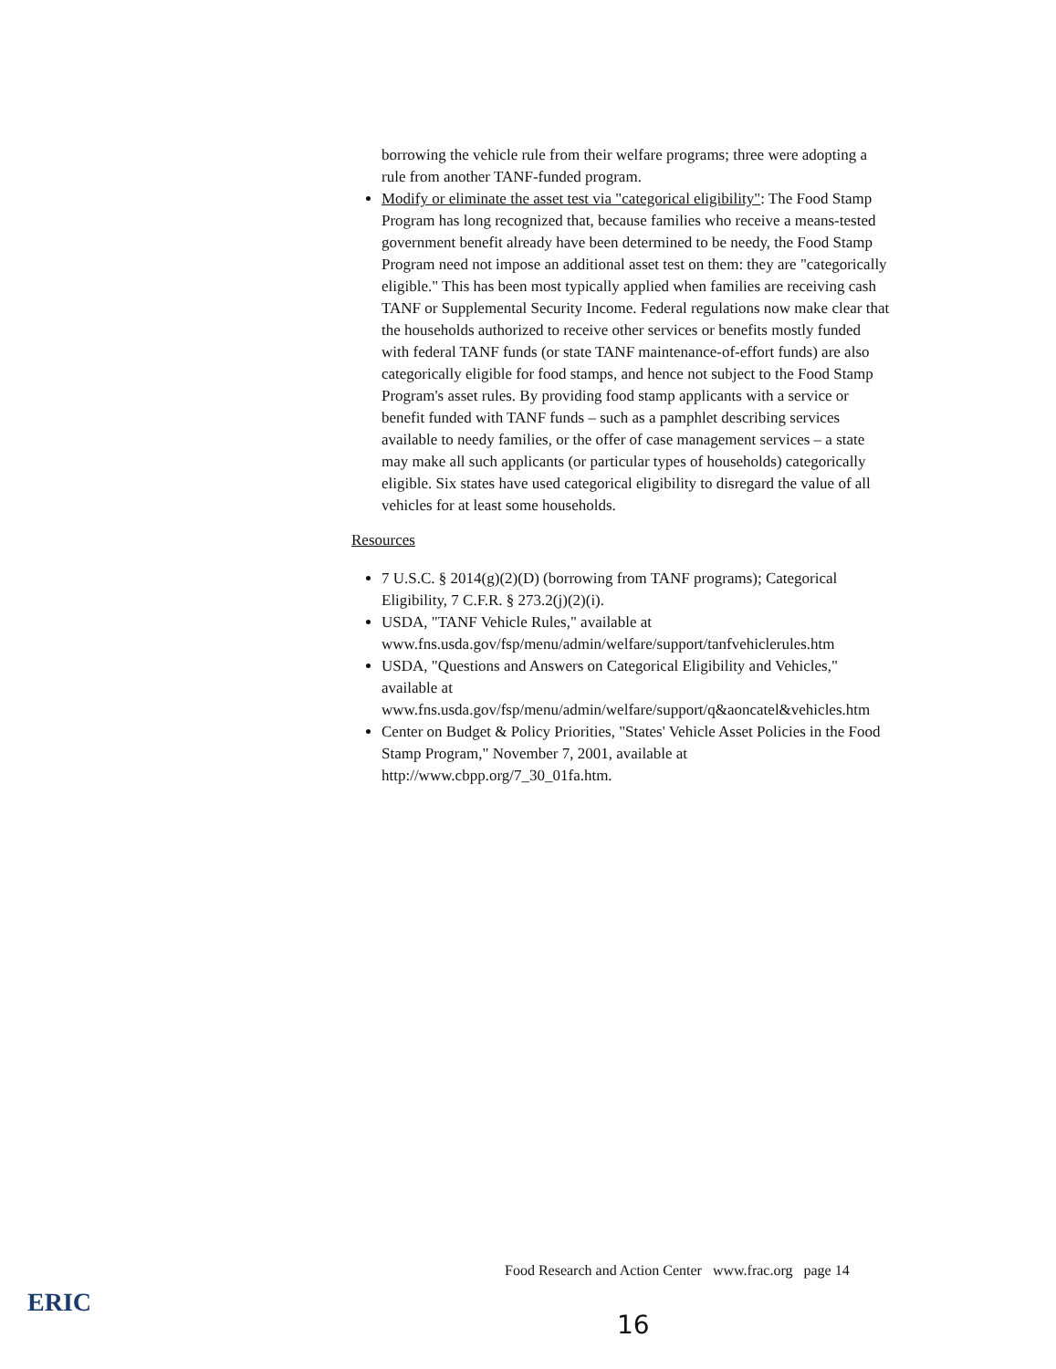borrowing the vehicle rule from their welfare programs; three were adopting a rule from another TANF-funded program.
Modify or eliminate the asset test via "categorical eligibility": The Food Stamp Program has long recognized that, because families who receive a means-tested government benefit already have been determined to be needy, the Food Stamp Program need not impose an additional asset test on them: they are "categorically eligible." This has been most typically applied when families are receiving cash TANF or Supplemental Security Income. Federal regulations now make clear that the households authorized to receive other services or benefits mostly funded with federal TANF funds (or state TANF maintenance-of-effort funds) are also categorically eligible for food stamps, and hence not subject to the Food Stamp Program's asset rules. By providing food stamp applicants with a service or benefit funded with TANF funds – such as a pamphlet describing services available to needy families, or the offer of case management services – a state may make all such applicants (or particular types of households) categorically eligible. Six states have used categorical eligibility to disregard the value of all vehicles for at least some households.
Resources
7 U.S.C. § 2014(g)(2)(D) (borrowing from TANF programs); Categorical Eligibility, 7 C.F.R. § 273.2(j)(2)(i).
USDA, "TANF Vehicle Rules," available at www.fns.usda.gov/fsp/menu/admin/welfare/support/tanfvehiclerules.htm
USDA, "Questions and Answers on Categorical Eligibility and Vehicles," available at www.fns.usda.gov/fsp/menu/admin/welfare/support/q&aoncatel&vehicles.htm
Center on Budget & Policy Priorities, "States' Vehicle Asset Policies in the Food Stamp Program," November 7, 2001, available at http://www.cbpp.org/7_30_01fa.htm.
Food Research and Action Center www.frac.org page 14
ERIC
16